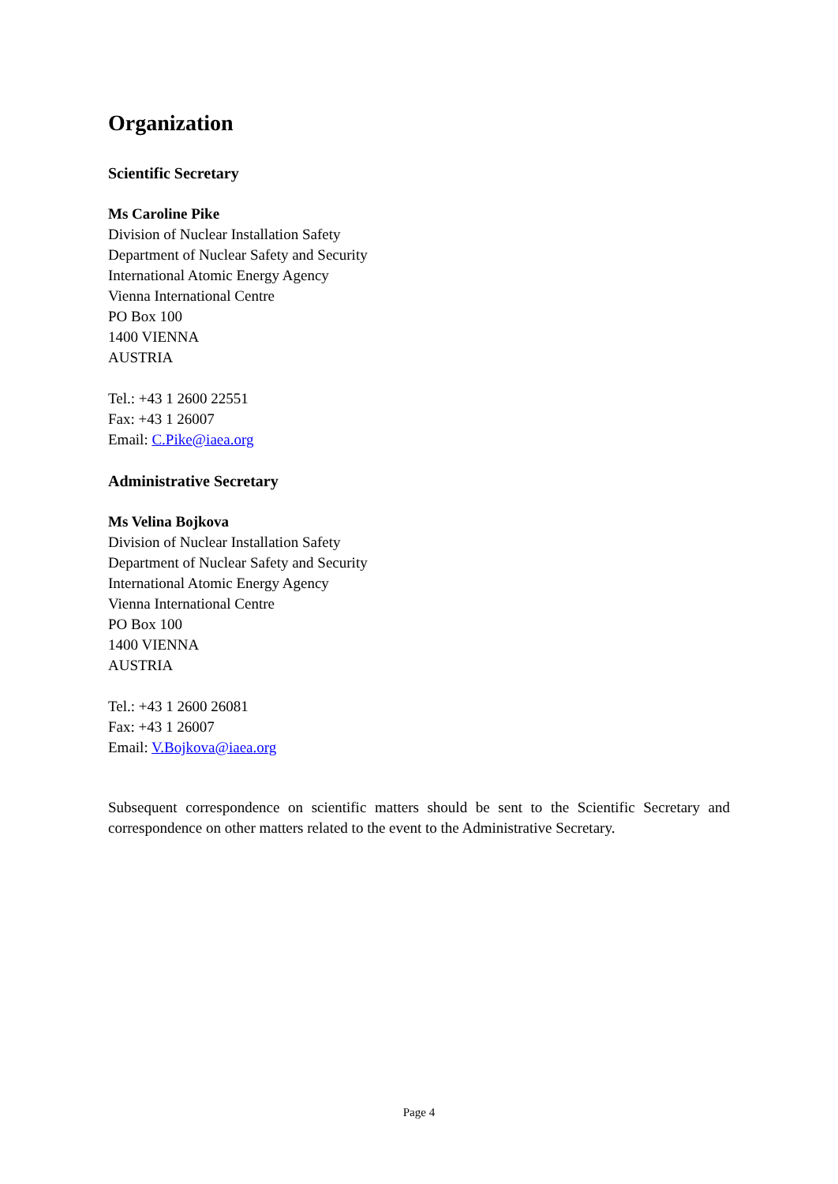Organization
Scientific Secretary
Ms Caroline Pike
Division of Nuclear Installation Safety
Department of Nuclear Safety and Security
International Atomic Energy Agency
Vienna International Centre
PO Box 100
1400 VIENNA
AUSTRIA
Tel.: +43 1 2600 22551
Fax: +43 1 26007
Email: C.Pike@iaea.org
Administrative Secretary
Ms Velina Bojkova
Division of Nuclear Installation Safety
Department of Nuclear Safety and Security
International Atomic Energy Agency
Vienna International Centre
PO Box 100
1400 VIENNA
AUSTRIA
Tel.: +43 1 2600 26081
Fax: +43 1 26007
Email: V.Bojkova@iaea.org
Subsequent correspondence on scientific matters should be sent to the Scientific Secretary and correspondence on other matters related to the event to the Administrative Secretary.
Page 4